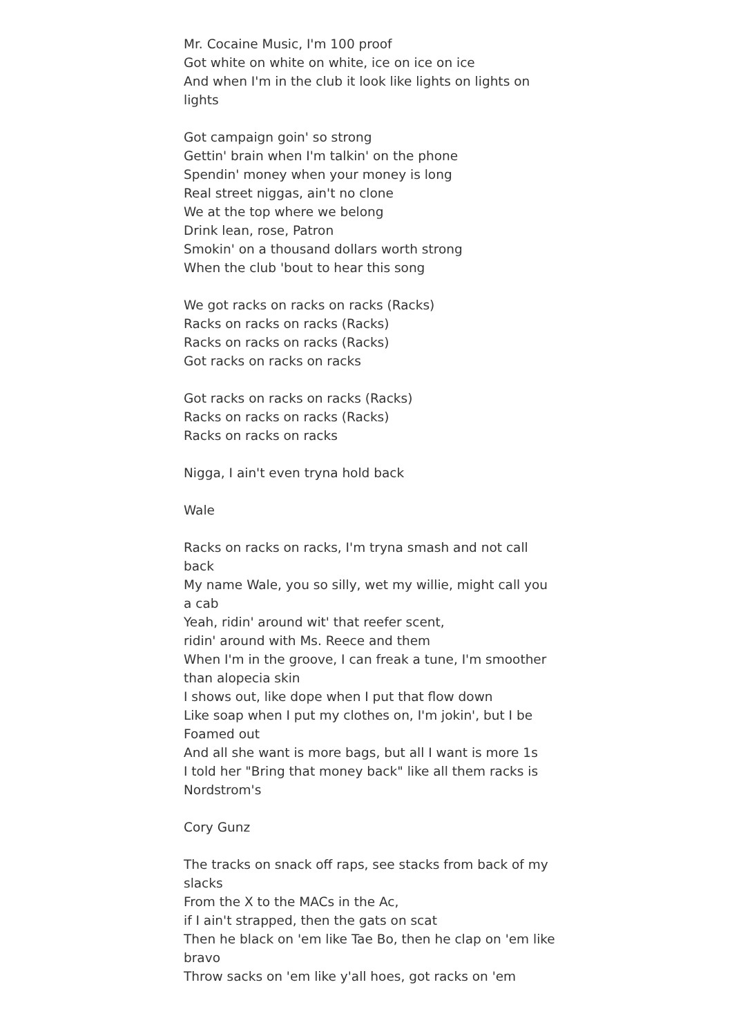Mr. Cocaine Music, I'm 100 proof
Got white on white on white, ice on ice on ice
And when I'm in the club it look like lights on lights on lights
Got campaign goin' so strong
Gettin' brain when I'm talkin' on the phone
Spendin' money when your money is long
Real street niggas, ain't no clone
We at the top where we belong
Drink lean, rose, Patron
Smokin' on a thousand dollars worth strong
When the club 'bout to hear this song
We got racks on racks on racks (Racks)
Racks on racks on racks (Racks)
Racks on racks on racks (Racks)
Got racks on racks on racks
Got racks on racks on racks (Racks)
Racks on racks on racks (Racks)
Racks on racks on racks
Nigga, I ain't even tryna hold back
Wale
Racks on racks on racks, I'm tryna smash and not call back
My name Wale, you so silly, wet my willie, might call you a cab
Yeah, ridin' around wit' that reefer scent,
ridin' around with Ms. Reece and them
When I'm in the groove, I can freak a tune, I'm smoother than alopecia skin
I shows out, like dope when I put that flow down
Like soap when I put my clothes on, I'm jokin', but I be Foamed out
And all she want is more bags, but all I want is more 1s
I told her "Bring that money back" like all them racks is Nordstrom's
Cory Gunz
The tracks on snack off raps, see stacks from back of my slacks
From the X to the MACs in the Ac,
if I ain't strapped, then the gats on scat
Then he black on 'em like Tae Bo, then he clap on 'em like bravo
Throw sacks on 'em like y'all hoes, got racks on 'em